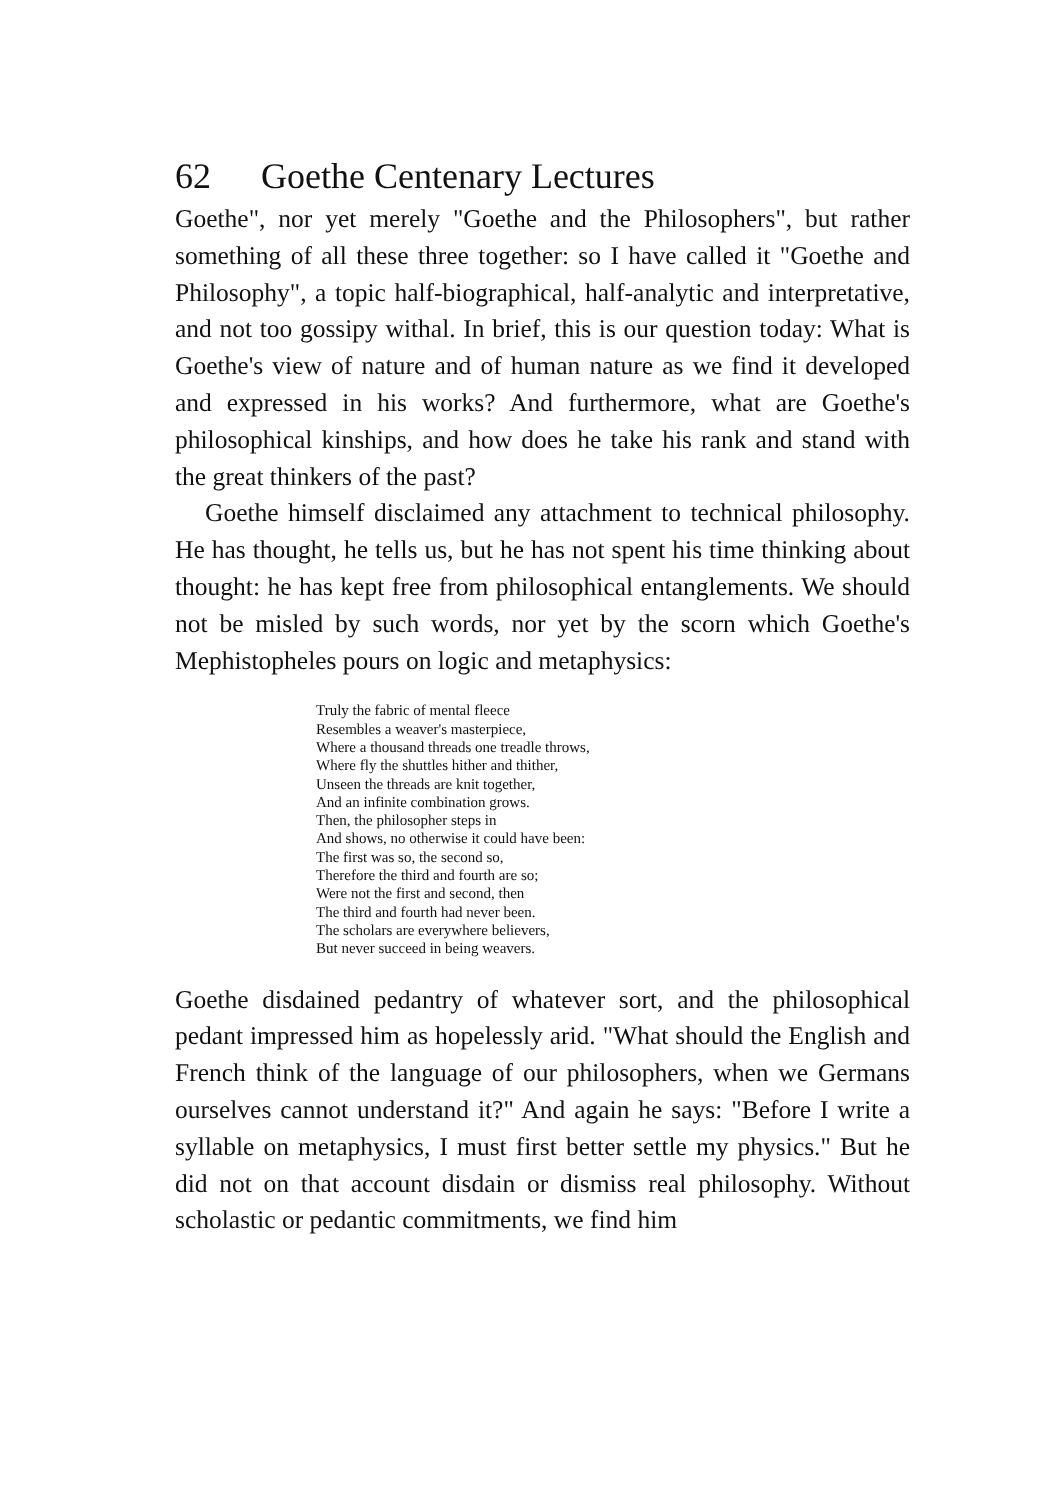62 Goethe Centenary Lectures
Goethe", nor yet merely "Goethe and the Philosophers", but rather something of all these three together: so I have called it "Goethe and Philosophy", a topic half-biographical, half-analytic and interpretative, and not too gossipy withal. In brief, this is our question today: What is Goethe's view of nature and of human nature as we find it developed and expressed in his works? And furthermore, what are Goethe's philosophical kinships, and how does he take his rank and stand with the great thinkers of the past?
Goethe himself disclaimed any attachment to technical philosophy. He has thought, he tells us, but he has not spent his time thinking about thought: he has kept free from philosophical entanglements. We should not be misled by such words, nor yet by the scorn which Goethe's Mephistopheles pours on logic and metaphysics:
Truly the fabric of mental fleece
Resembles a weaver's masterpiece,
Where a thousand threads one treadle throws,
Where fly the shuttles hither and thither,
Unseen the threads are knit together,
And an infinite combination grows.
Then, the philosopher steps in
And shows, no otherwise it could have been:
The first was so, the second so,
Therefore the third and fourth are so;
Were not the first and second, then
The third and fourth had never been.
The scholars are everywhere believers,
But never succeed in being weavers.
Goethe disdained pedantry of whatever sort, and the philosophical pedant impressed him as hopelessly arid. "What should the English and French think of the language of our philosophers, when we Germans ourselves cannot understand it?" And again he says: "Before I write a syllable on metaphysics, I must first better settle my physics." But he did not on that account disdain or dismiss real philosophy. Without scholastic or pedantic commitments, we find him